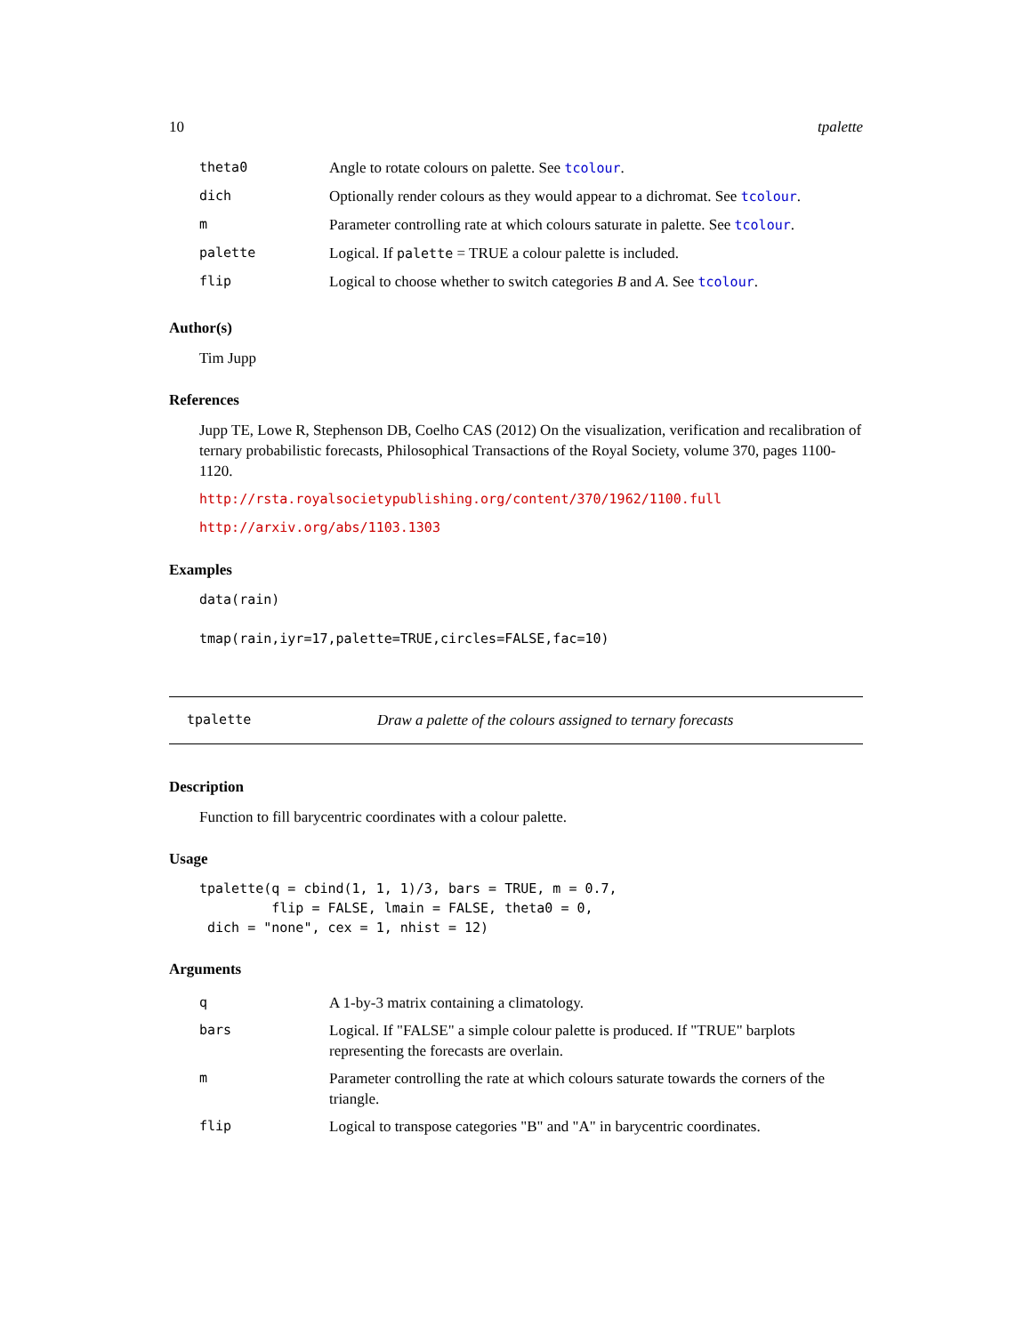10 tpalette
| theta0 | Angle to rotate colours on palette. See tcolour . |
| dich | Optionally render colours as they would appear to a dichromat. See tcolour . |
| m | Parameter controlling rate at which colours saturate in palette. See tcolour . |
| palette | Logical. If palette = TRUE a colour palette is included. |
| flip | Logical to choose whether to switch categories B and A . See tcolour . |
Author(s)
Tim Jupp
References
Jupp TE, Lowe R, Stephenson DB, Coelho CAS (2012) On the visualization, verification and recalibration of ternary probabilistic forecasts, Philosophical Transactions of the Royal Society, volume 370, pages 1100-1120.
http://rsta.royalsocietypublishing.org/content/370/1962/1100.full
http://arxiv.org/abs/1103.1303
Examples
data(rain)

tmap(rain,iyr=17,palette=TRUE,circles=FALSE,fac=10)
tpalette Draw a palette of the colours assigned to ternary forecasts
Description
Function to fill barycentric coordinates with a colour palette.
Usage
tpalette(q = cbind(1, 1, 1)/3, bars = TRUE, m = 0.7,
         flip = FALSE, lmain = FALSE, theta0 = 0,
 dich = "none", cex = 1, nhist = 12)
Arguments
| q | A 1-by-3 matrix containing a climatology. |
| bars | Logical. If "FALSE" a simple colour palette is produced. If "TRUE" barplots representing the forecasts are overlain. |
| m | Parameter controlling the rate at which colours saturate towards the corners of the triangle. |
| flip | Logical to transpose categories "B" and "A" in barycentric coordinates. |